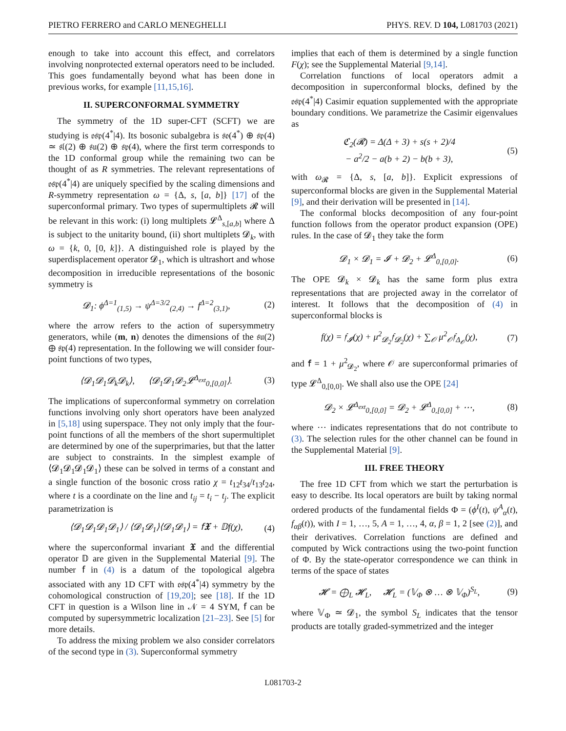PIETRO FERRERO and CARLO MENEGHELLI PHYS. REV. D 104, L081703 (2021)
enough to take into account this effect, and correlators involving nonprotected external operators need to be included. This goes fundamentally beyond what has been done in previous works, for example [11,15,16].
II. SUPERCONFORMAL SYMMETRY
The symmetry of the 1D super-CFT (SCFT) we are studying is 𝔬𝔰𝔭(4<sup>*</sup>|4). Its bosonic subalgebra is 𝔰𝔬(4<sup>*</sup>) ⊕ 𝔰𝔭(4) ≃ 𝔰𝔩(2) ⊕ 𝔰𝔲(2) ⊕ 𝔰𝔭(4), where the first term corresponds to the 1D conformal group while the remaining two can be thought of as R symmetries. The relevant representations of 𝔬𝔰𝔭(4<sup>*</sup>|4) are uniquely specified by the scaling dimensions and R-symmetry representation ω = {Δ, s, [a, b]} [17] of the superconformal primary. Two types of supermultiplets 𝓡 will be relevant in this work: (i) long multiplets 𝓛<sup>Δ</sup><sub>s,[a,b]</sub> where Δ is subject to the unitarity bound, (ii) short multiplets 𝓓<sub>k</sub>, with ω = {k, 0, [0, k]}. A distinguished role is played by the superdisplacement operator 𝓓<sub>1</sub>, which is ultrashort and whose decomposition in irreducible representations of the bosonic symmetry is
𝓓<sub>1</sub>: ϕ<sup>Δ=1</sup><sub>(1,5)</sub> → ψ<sup>Δ=3/2</sup><sub>(2,4)</sub> → f<sup>Δ=2</sup><sub>(3,1)</sub>, (2)
where the arrow refers to the action of supersymmetry generators, while (m, n) denotes the dimensions of the 𝔰𝔲(2) ⊕ 𝔰𝔭(4) representation. In the following we will consider four-point functions of two types,
⟨𝓓<sub>1</sub>𝓓<sub>1</sub>𝓓<sub>k</sub>𝓓<sub>k</sub>⟩, ⟨𝓓<sub>1</sub>𝓓<sub>1</sub>𝓓<sub>2</sub>𝓛<sup>Δ<sub>ext</sub></sup><sub>0,[0,0]</sub>⟩. (3)
The implications of superconformal symmetry on correlation functions involving only short operators have been analyzed in [5,18] using superspace. They not only imply that the four-point functions of all the members of the short supermultiplet are determined by one of the superprimaries, but that the latter are subject to constraints. In the simplest example of ⟨𝓓<sub>1</sub>𝓓<sub>1</sub>𝓓<sub>1</sub>𝓓<sub>1</sub>⟩ these can be solved in terms of a constant and a single function of the bosonic cross ratio χ = t<sub>12</sub>t<sub>34</sub>/t<sub>13</sub>t<sub>24</sub>, where t is a coordinate on the line and t<sub>ij</sub> = t<sub>i</sub> − t<sub>j</sub>. The explicit parametrization is
⟨𝓓<sub>1</sub>𝓓<sub>1</sub>𝓓<sub>1</sub>𝓓<sub>1</sub>⟩ / ⟨𝓓<sub>1</sub>𝓓<sub>1</sub>⟩⟨𝓓<sub>1</sub>𝓓<sub>1</sub>⟩ = 𝖿𝖃 + 𝔻f(χ), (4)
where the superconformal invariant 𝖃 and the differential operator 𝔻 are given in the Supplemental Material [9]. The number 𝖿 in (4) is a datum of the topological algebra associated with any 1D CFT with 𝔬𝔰𝔭(4<sup>*</sup>|4) symmetry by the cohomological construction of [19,20]; see [18]. If the 1D CFT in question is a Wilson line in 𝒩 = 4 SYM, 𝖿 can be computed by supersymmetric localization [21–23]. See [5] for more details.
To address the mixing problem we also consider correlators of the second type in (3). Superconformal symmetry
implies that each of them is determined by a single function F(χ); see the Supplemental Material [9,14].
Correlation functions of local operators admit a decomposition in superconformal blocks, defined by the 𝔬𝔰𝔭(4<sup>*</sup>|4) Casimir equation supplemented with the appropriate boundary conditions. We parametrize the Casimir eigenvalues as
ℭ<sub>2</sub>(𝓡) = Δ(Δ + 3) + s(s + 2)/4
− a<sup>2</sup>/2 − a(b + 2) − b(b + 3), (5)
with ω<sub>𝓡</sub> = {Δ, s, [a, b]}. Explicit expressions of superconformal blocks are given in the Supplemental Material [9], and their derivation will be presented in [14].
The conformal blocks decomposition of any four-point function follows from the operator product expansion (OPE) rules. In the case of 𝓓<sub>1</sub> they take the form
𝓓<sub>1</sub> × 𝓓<sub>1</sub> = 𝓘 + 𝓓<sub>2</sub> + 𝓛<sup>Δ</sup><sub>0,[0,0]</sub>. (6)
The OPE 𝓓<sub>k</sub> × 𝓓<sub>k</sub> has the same form plus extra representations that are projected away in the correlator of interest. It follows that the decomposition of (4) in superconformal blocks is
f(χ) = 𝔣<sub>𝓘</sub>(χ) + μ<sup>2</sup><sub>𝓓<sub>2</sub></sub>𝔣<sub>𝓓<sub>2</sub></sub>(χ) + ∑<sub>𝒪</sub> μ<sup>2</sup><sub>𝒪</sub>𝔣<sub>Δ<sub>𝒪</sub></sub>(χ), (7)
and 𝖿 = 1 + μ<sup>2</sup><sub>𝓓<sub>2</sub></sub>, where 𝒪 are superconformal primaries of type 𝓛<sup>Δ</sup><sub>0,[0,0]</sub>. We shall also use the OPE [24]
𝓓<sub>2</sub> × 𝓛<sup>Δ<sub>ext</sub></sup><sub>0,[0,0]</sub> = 𝓓<sub>2</sub> + 𝓛<sup>Δ</sup><sub>0,[0,0]</sub> + ⋯, (8)
where ⋯ indicates representations that do not contribute to (3). The selection rules for the other channel can be found in the Supplemental Material [9].
III. FREE THEORY
The free 1D CFT from which we start the perturbation is easy to describe. Its local operators are built by taking normal ordered products of the fundamental fields Φ = (ϕ<sup>I</sup>(t), ψ<sup>A</sup><sub>α</sub>(t), f<sub>αβ</sub>(t)), with I = 1, …, 5, A = 1, …, 4, α, β = 1, 2 [see (2)], and their derivatives. Correlation functions are defined and computed by Wick contractions using the two-point function of Φ. By the state-operator correspondence we can think in terms of the space of states
𝓗 = ⨁<sub>L</sub> 𝓗<sub>L</sub>, 𝓗<sub>L</sub> = (𝕍<sub>Φ</sub> ⊗ … ⊗ 𝕍<sub>Φ</sub>)<sup>S<sub>L</sub></sup>, (9)
where 𝕍<sub>Φ</sub> ≃ 𝓓<sub>1</sub>, the symbol S<sub>L</sub> indicates that the tensor products are totally graded-symmetrized and the integer
L081703-2